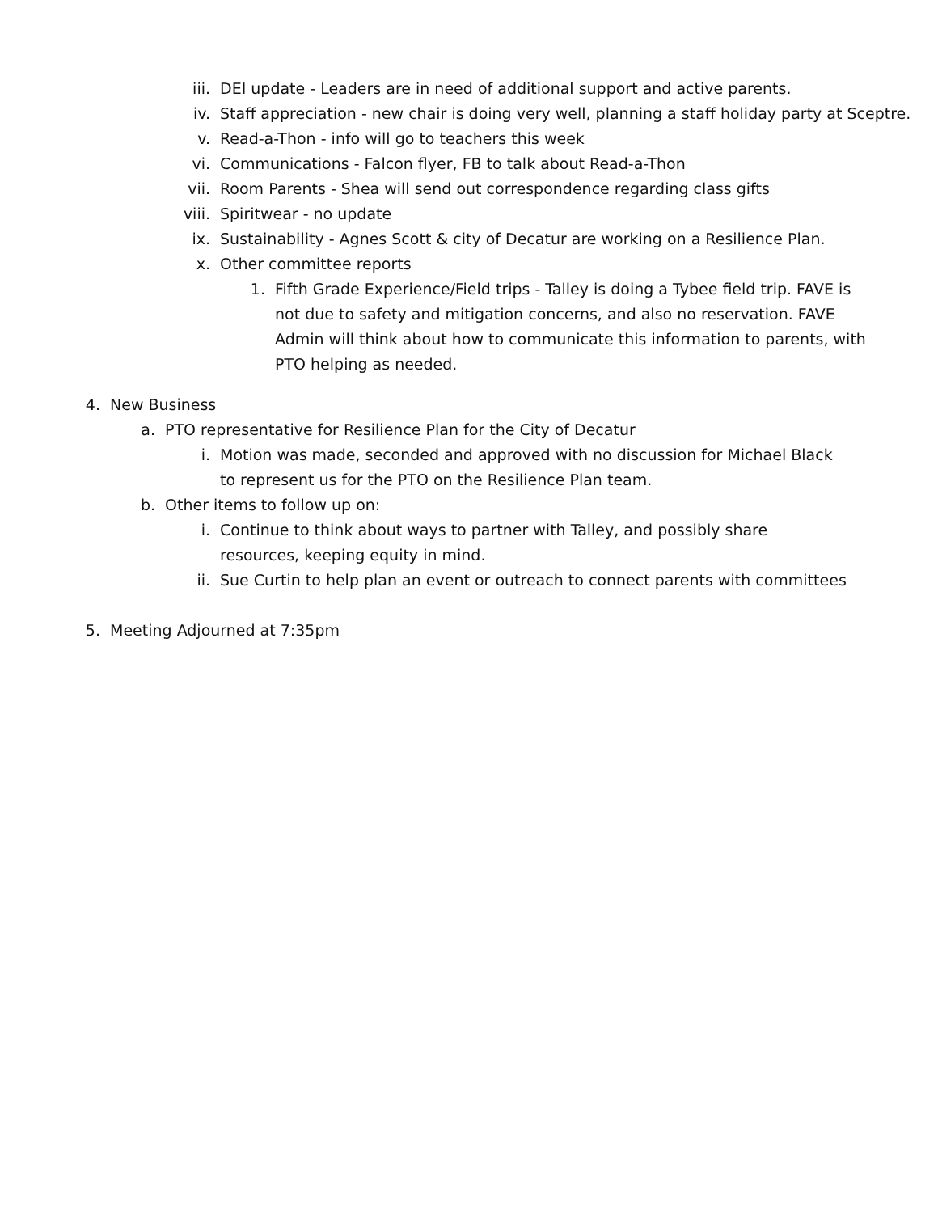iii. DEI update - Leaders are in need of additional support and active parents.
iv. Staff appreciation - new chair is doing very well, planning a staff holiday party at Sceptre.
v. Read-a-Thon - info will go to teachers this week
vi. Communications - Falcon flyer, FB to talk about Read-a-Thon
vii. Room Parents - Shea will send out correspondence regarding class gifts
viii. Spiritwear - no update
ix. Sustainability - Agnes Scott & city of Decatur are working on a Resilience Plan.
x. Other committee reports
1. Fifth Grade Experience/Field trips - Talley is doing a Tybee field trip. FAVE is not due to safety and mitigation concerns, and also no reservation. FAVE Admin will think about how to communicate this information to parents, with PTO helping as needed.
4. New Business
a. PTO representative for Resilience Plan for the City of Decatur
i. Motion was made, seconded and approved with no discussion for Michael Black to represent us for the PTO on the Resilience Plan team.
b. Other items to follow up on:
i. Continue to think about ways to partner with Talley, and possibly share resources, keeping equity in mind.
ii. Sue Curtin to help plan an event or outreach to connect parents with committees
5. Meeting Adjourned at 7:35pm